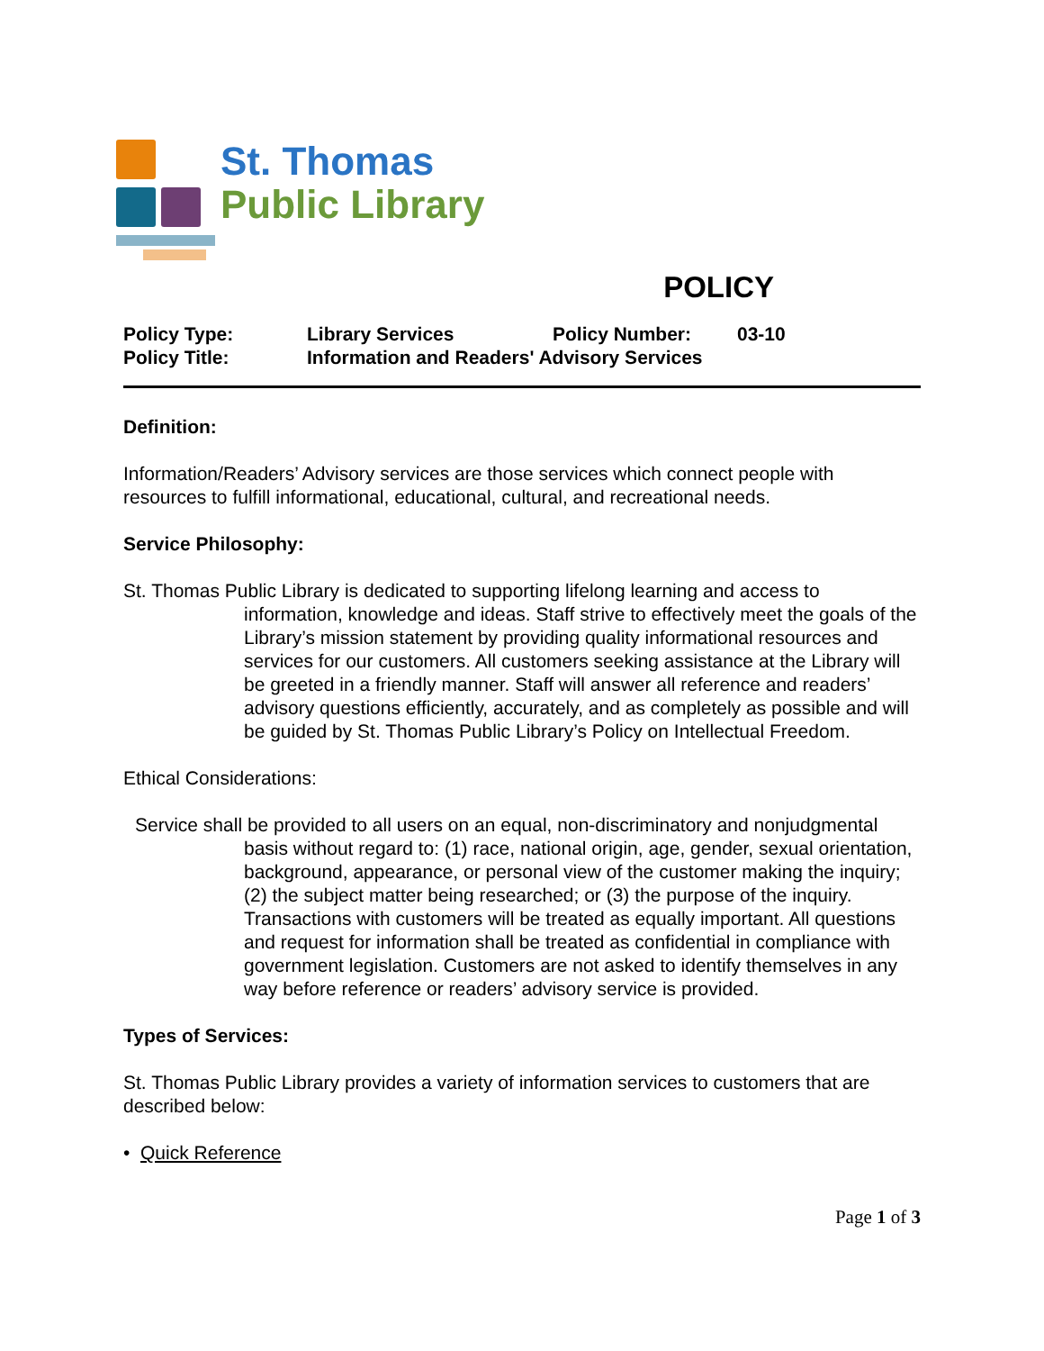St. Thomas
Public Library
POLICY
| Policy Type: | Library Services | Policy Number: | 03-10 |
| Policy Title: | Information and Readers' Advisory Services | | |
Definition:
Information/Readers’ Advisory services are those services which connect people with resources to fulfill informational, educational, cultural, and recreational needs.
Service Philosophy:
St. Thomas Public Library is dedicated to supporting lifelong learning and access to information, knowledge and ideas. Staff strive to effectively meet the goals of the Library’s mission statement by providing quality informational resources and services for our customers. All customers seeking assistance at the Library will be greeted in a friendly manner. Staff will answer all reference and readers’ advisory questions efficiently, accurately, and as completely as possible and will be guided by St. Thomas Public Library’s Policy on Intellectual Freedom.
Ethical Considerations:
Service shall be provided to all users on an equal, non-discriminatory and nonjudgmental basis without regard to: (1) race, national origin, age, gender, sexual orientation, background, appearance, or personal view of the customer making the inquiry; (2) the subject matter being researched; or (3) the purpose of the inquiry. Transactions with customers will be treated as equally important. All questions and request for information shall be treated as confidential in compliance with government legislation. Customers are not asked to identify themselves in any way before reference or readers’ advisory service is provided.
Types of Services:
St. Thomas Public Library provides a variety of information services to customers that are described below:
• Quick Reference
Page 1 of 3